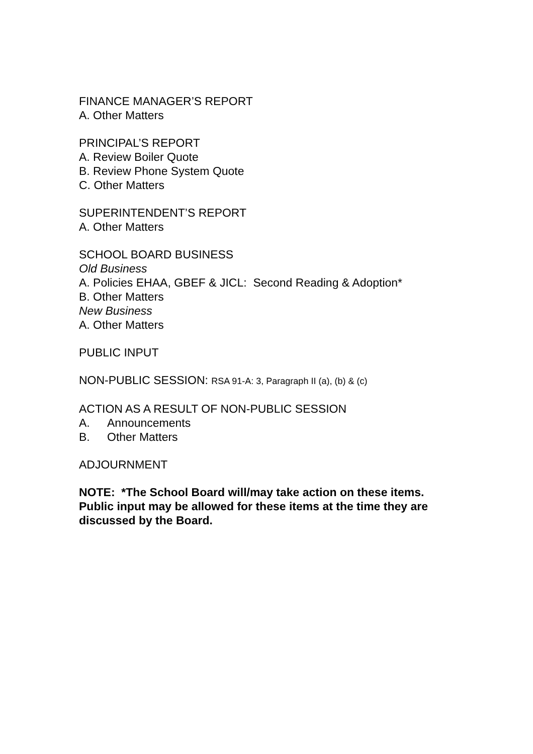FINANCE MANAGER’S REPORT
A. Other Matters
PRINCIPAL’S REPORT
A. Review Boiler Quote
B. Review Phone System Quote
C. Other Matters
SUPERINTENDENT’S REPORT
A. Other Matters
SCHOOL BOARD BUSINESS
Old Business
A. Policies EHAA, GBEF & JICL: Second Reading & Adoption*
B. Other Matters
New Business
A. Other Matters
PUBLIC INPUT
NON-PUBLIC SESSION: RSA 91-A: 3, Paragraph II (a), (b) & (c)
ACTION AS A RESULT OF NON-PUBLIC SESSION
A. Announcements
B. Other Matters
ADJOURNMENT
NOTE: *The School Board will/may take action on these items. Public input may be allowed for these items at the time they are discussed by the Board.